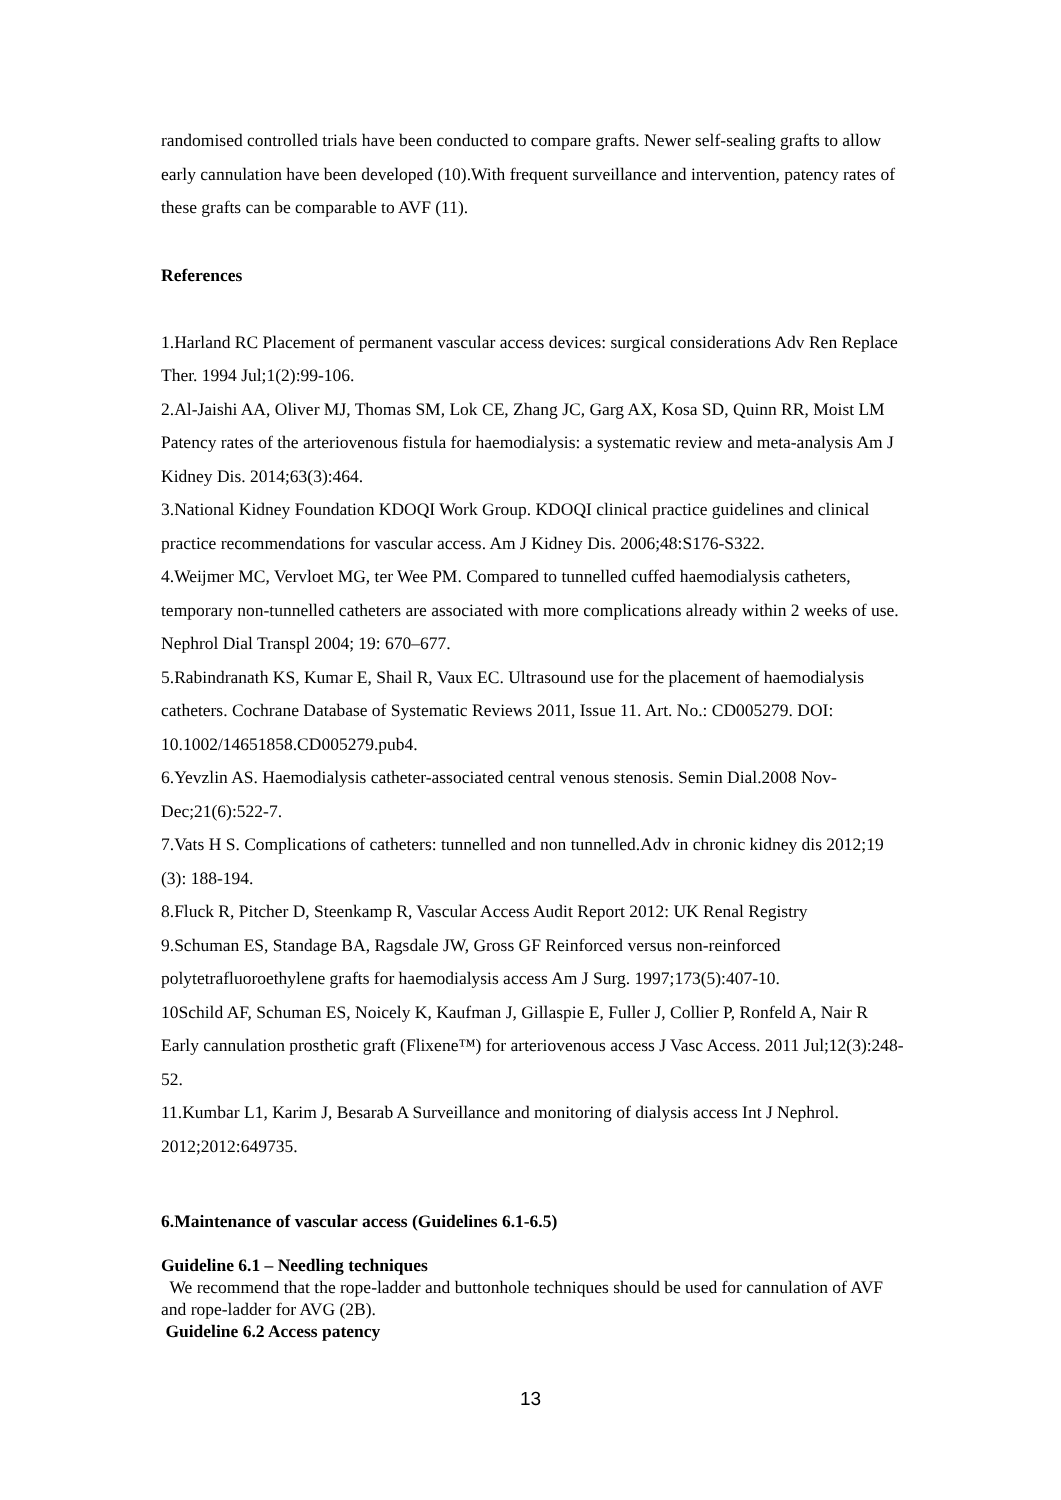randomised controlled trials have been conducted to compare grafts. Newer self-sealing grafts to allow early cannulation have been developed (10).With frequent surveillance and intervention, patency rates of these grafts can be comparable to AVF (11).
References
1.Harland RC Placement of permanent vascular access devices: surgical considerations Adv Ren Replace Ther. 1994 Jul;1(2):99-106.
2.Al-Jaishi AA, Oliver MJ, Thomas SM, Lok CE, Zhang JC, Garg AX, Kosa SD, Quinn RR, Moist LM Patency rates of the arteriovenous fistula for haemodialysis: a systematic review and meta-analysis Am J Kidney Dis. 2014;63(3):464.
3.National Kidney Foundation KDOQI Work Group. KDOQI clinical practice guidelines and clinical practice recommendations for vascular access. Am J Kidney Dis. 2006;48:S176-S322.
4.Weijmer MC, Vervloet MG, ter Wee PM. Compared to tunnelled cuffed haemodialysis catheters, temporary non-tunnelled catheters are associated with more complications already within 2 weeks of use. Nephrol Dial Transpl 2004; 19: 670–677.
5.Rabindranath KS, Kumar E, Shail R, Vaux EC. Ultrasound use for the placement of haemodialysis catheters. Cochrane Database of Systematic Reviews 2011, Issue 11. Art. No.: CD005279. DOI: 10.1002/14651858.CD005279.pub4.
6.Yevzlin AS. Haemodialysis catheter-associated central venous stenosis. Semin Dial.2008 Nov-Dec;21(6):522-7.
7.Vats H S. Complications of catheters: tunnelled and non tunnelled.Adv in chronic kidney dis 2012;19 (3): 188-194.
8.Fluck R, Pitcher D, Steenkamp R, Vascular Access Audit Report 2012: UK Renal Registry
9.Schuman ES, Standage BA, Ragsdale JW, Gross GF Reinforced versus non-reinforced polytetrafluoroethylene grafts for haemodialysis access Am J Surg. 1997;173(5):407-10.
10Schild AF, Schuman ES, Noicely K, Kaufman J, Gillaspie E, Fuller J, Collier P, Ronfeld A, Nair R Early cannulation prosthetic graft (Flixene™) for arteriovenous access J Vasc Access. 2011 Jul;12(3):248-52.
11.Kumbar L1, Karim J, Besarab A Surveillance and monitoring of dialysis access Int J Nephrol. 2012;2012:649735.
6.Maintenance of vascular access (Guidelines 6.1-6.5)
Guideline 6.1 – Needling techniques
We recommend that the rope-ladder and buttonhole techniques should be used for cannulation of AVF and rope-ladder for AVG (2B).
Guideline 6.2 Access patency
13